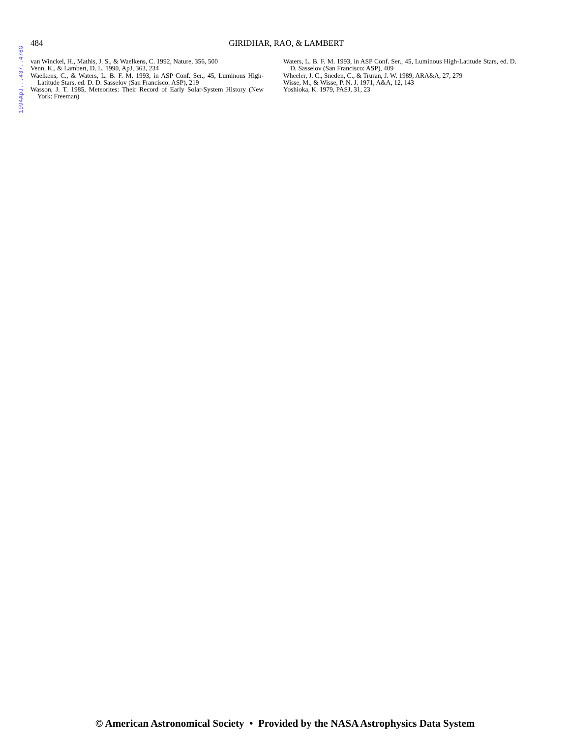1994ApJ...437..476G
484
GIRIDHAR, RAO, & LAMBERT
van Winckel, H., Mathis, J. S., & Waelkens, C. 1992, Nature, 356, 500
Venn, K., & Lambert, D. L. 1990, ApJ, 363, 234
Waelkens, C., & Waters, L. B. F. M. 1993, in ASP Conf. Ser., 45, Luminous High-Latitude Stars, ed. D. D. Sasselov (San Francisco: ASP), 219
Wasson, J. T. 1985, Meteorites: Their Record of Early Solar-System History (New York: Freeman)
Waters, L. B. F. M. 1993, in ASP Conf. Ser., 45, Luminous High-Latitude Stars, ed. D. D. Sasselov (San Francisco: ASP), 409
Wheeler, J. C., Sneden, C., & Truran, J. W. 1989, ARA&A, 27, 279
Wisse, M., & Wisse, P. N. J. 1971, A&A, 12, 143
Yoshioka, K. 1979, PASJ, 31, 23
© American Astronomical Society • Provided by the NASA Astrophysics Data System